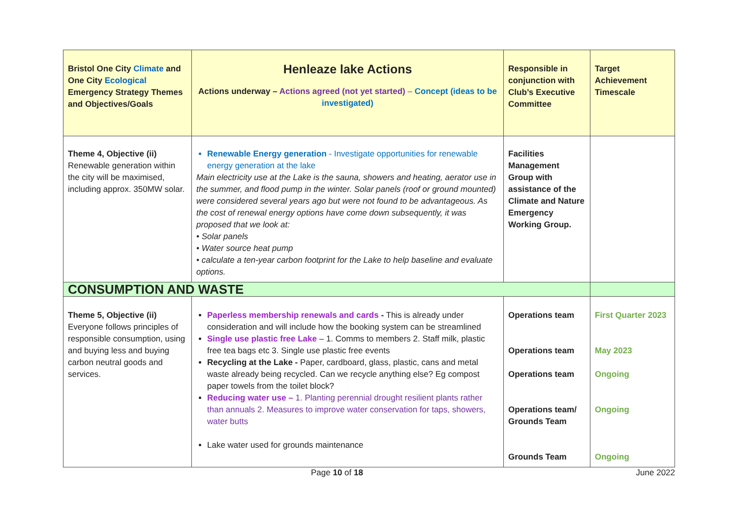| Bristol One City Climate and One City Ecological Emergency Strategy Themes and Objectives/Goals | Henleaze lake Actions Actions underway – Actions agreed (not yet started) – Concept (ideas to be investigated) | Responsible in conjunction with Club’s Executive Committee | Target Achievement Timescale |
| Theme 4, Objective (ii) Renewable generation within the city will be maximised, including approx. 350MW solar. | Renewable Energy generation - Investigate opportunities for renewable energy generation at the lake Main electricity use at the Lake is the sauna, showers and heating, aerator use in the summer, and flood pump in the winter. Solar panels (roof or ground mounted) were considered several years ago but were not found to be advantageous. As the cost of renewal energy options have come down subsequently, it was proposed that we look at: • Solar panels • Water source heat pump • calculate a ten-year carbon footprint for the Lake to help baseline and evaluate options. | Facilities Management Group with assistance of the Climate and Nature Emergency Working Group. | |
| CONSUMPTION AND WASTE | | | |
| Theme 5, Objective (ii) Everyone follows principles of responsible consumption, using and buying less and buying carbon neutral goods and services. | Paperless membership renewals and cards - This is already under consideration and will include how the booking system can be streamlined Single use plastic free Lake – 1. Comms to members 2. Staff milk, plastic free tea bags etc 3. Single use plastic free events Recycling at the Lake - Paper, cardboard, glass, plastic, cans and metal waste already being recycled. Can we recycle anything else? Eg compost paper towels from the toilet block? Reducing water use – 1. Planting perennial drought resilient plants rather than annuals 2. Measures to improve water conservation for taps, showers, water butts Lake water used for grounds maintenance | Operations team Operations team Operations team Operations team/ Grounds Team Grounds Team | First Quarter 2023 May 2023 Ongoing Ongoing Ongoing |
Page 10 of 18 June 2022